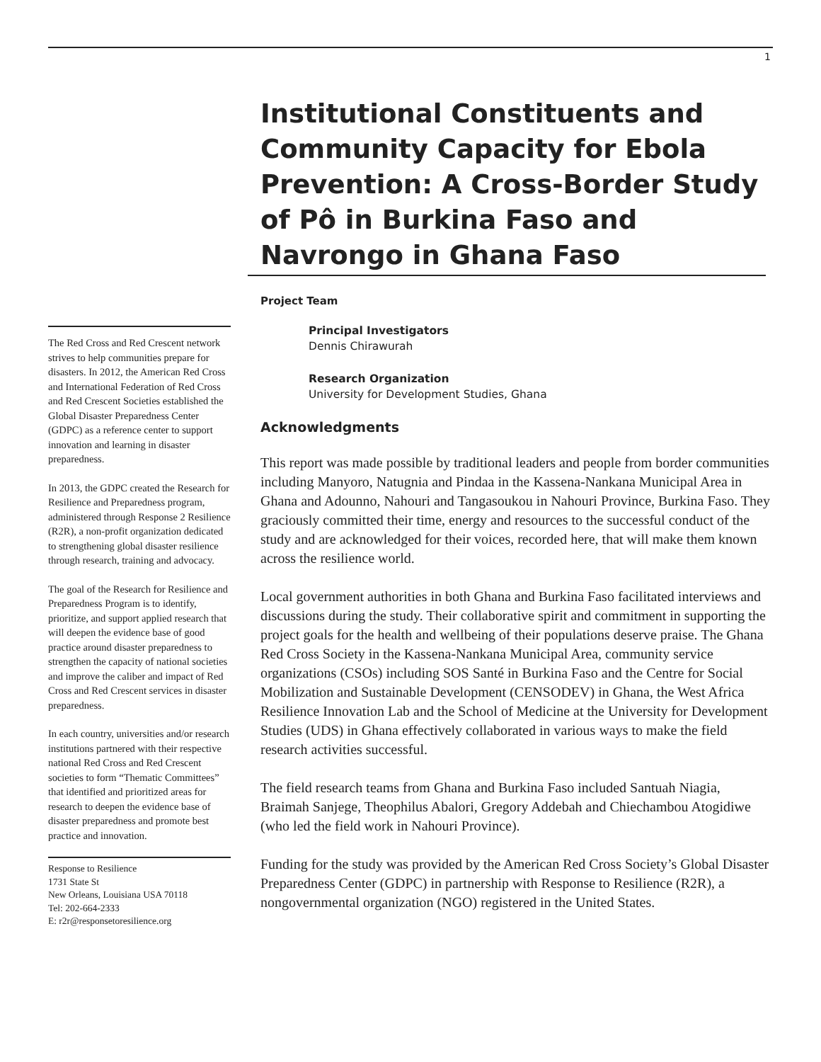1
The Red Cross and Red Crescent network strives to help communities prepare for disasters. In 2012, the American Red Cross and International Federation of Red Cross and Red Crescent Societies established the Global Disaster Preparedness Center (GDPC) as a reference center to support innovation and learning in disaster preparedness.
In 2013, the GDPC created the Research for Resilience and Preparedness program, administered through Response 2 Resilience (R2R), a non-profit organization dedicated to strengthening global disaster resilience through research, training and advocacy.
The goal of the Research for Resilience and Preparedness Program is to identify, prioritize, and support applied research that will deepen the evidence base of good practice around disaster preparedness to strengthen the capacity of national societies and improve the caliber and impact of Red Cross and Red Crescent services in disaster preparedness.
In each country, universities and/or research institutions partnered with their respective national Red Cross and Red Crescent societies to form “Thematic Committees” that identified and prioritized areas for research to deepen the evidence base of disaster preparedness and promote best practice and innovation.
Response to Resilience
1731 State St
New Orleans, Louisiana USA 70118
Tel: 202-664-2333
E: r2r@responsetoresilience.org
Institutional Constituents and Community Capacity for Ebola Prevention: A Cross-Border Study of Pô in Burkina Faso and Navrongo in Ghana Faso
Project Team
Principal Investigators
Dennis Chirawurah
Research Organization
University for Development Studies, Ghana
Acknowledgments
This report was made possible by traditional leaders and people from border communities including Manyoro, Natugnia and Pindaa in the Kassena-Nankana Municipal Area in Ghana and Adounno, Nahouri and Tangasoukou in Nahouri Province, Burkina Faso. They graciously committed their time, energy and resources to the successful conduct of the study and are acknowledged for their voices, recorded here, that will make them known across the resilience world.
Local government authorities in both Ghana and Burkina Faso facilitated interviews and discussions during the study. Their collaborative spirit and commitment in supporting the project goals for the health and wellbeing of their populations deserve praise. The Ghana Red Cross Society in the Kassena-Nankana Municipal Area, community service organizations (CSOs) including SOS Santé in Burkina Faso and the Centre for Social Mobilization and Sustainable Development (CENSODEV) in Ghana, the West Africa Resilience Innovation Lab and the School of Medicine at the University for Development Studies (UDS) in Ghana effectively collaborated in various ways to make the field research activities successful.
The field research teams from Ghana and Burkina Faso included Santuah Niagia, Braimah Sanjege, Theophilus Abalori, Gregory Addebah and Chiechambou Atogidiwe (who led the field work in Nahouri Province).
Funding for the study was provided by the American Red Cross Society’s Global Disaster Preparedness Center (GDPC) in partnership with Response to Resilience (R2R), a nongovernmental organization (NGO) registered in the United States.